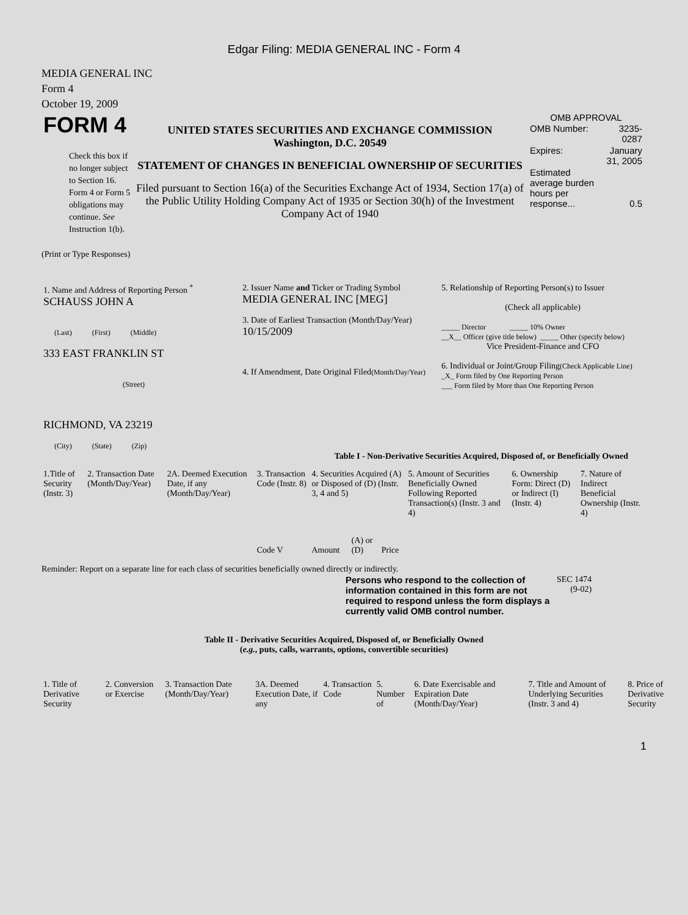Edgar Filing: MEDIA GENERAL INC - Form 4
MEDIA GENERAL INC
Form 4
October 19, 2009
| FORM 4 Check this box if no longer subject to Section 16. Form 4 or Form 5 obligations may continue. See Instruction 1(b). | UNITED STATES SECURITIES AND EXCHANGE COMMISSION Washington, D.C. 20549 STATEMENT OF CHANGES IN BENEFICIAL OWNERSHIP OF SECURITIES Filed pursuant to Section 16(a) of the Securities Exchange Act of 1934, Section 17(a) of the Public Utility Holding Company Act of 1935 or Section 30(h) of the Investment Company Act of 1940 | OMB APPROVAL / OMB Number: / 3235-0287 / / Expires: / January 31, 2005 / / Estimated average burden hours per response... / 0.5 / |
(Print or Type Responses)
| 1. Name and Address of Reporting Person <sup>*</sup> SCHAUSS JOHN A (Last) (First) (Middle) 333 EAST FRANKLIN ST (Street) RICHMOND, VA 23219 (City) (State) (Zip) | 2. Issuer Name and Ticker or Trading Symbol MEDIA GENERAL INC [MEG] 3. Date of Earliest Transaction (Month/Day/Year) 10/15/2009 4. If Amendment, Date Original Filed (Month/Day/Year) | 5. Relationship of Reporting Person(s) to Issuer (Check all applicable) _____ Director _____ 10% Owner __X__ Officer (give title below) _____ Other (specify below) Vice President-Finance and CFO 6. Individual or Joint/Group Filing (Check Applicable Line) _X_ Form filed by One Reporting Person ___ Form filed by More than One Reporting Person |
Table I - Non-Derivative Securities Acquired, Disposed of, or Beneficially Owned
| 1.Title of Security (Instr. 3) | 2. Transaction Date (Month/Day/Year) | 2A. Deemed Execution Date, if any (Month/Day/Year) | 3. Transaction Code (Instr. 8) | 4. Securities Acquired (A) or Disposed of (D) (Instr. 3, 4 and 5) | | | 5. Amount of Securities Beneficially Owned Following Reported Transaction(s) (Instr. 3 and 4) | 6. Ownership Form: Direct (D) or Indirect (I) (Instr. 4) | 7. Nature of Indirect Beneficial Ownership (Instr. 4) |
| | | | Code V | Amount | (A) or (D) | Price | | | |
Reminder: Report on a separate line for each class of securities beneficially owned directly or indirectly.
| Persons who respond to the collection of information contained in this form are not required to respond unless the form displays a currently valid OMB control number. | SEC 1474 (9-02) |
Table II - Derivative Securities Acquired, Disposed of, or Beneficially Owned
(e.g., puts, calls, warrants, options, convertible securities)
| 1. Title of Derivative Security | 2. Conversion or Exercise | 3. Transaction Date (Month/Day/Year) | 3A. Deemed Execution Date, if any | 4. Transaction Code | 5. Number of | 6. Date Exercisable and Expiration Date (Month/Day/Year) | 7. Title and Amount of Underlying Securities (Instr. 3 and 4) | 8. Price of Derivative Security |
1